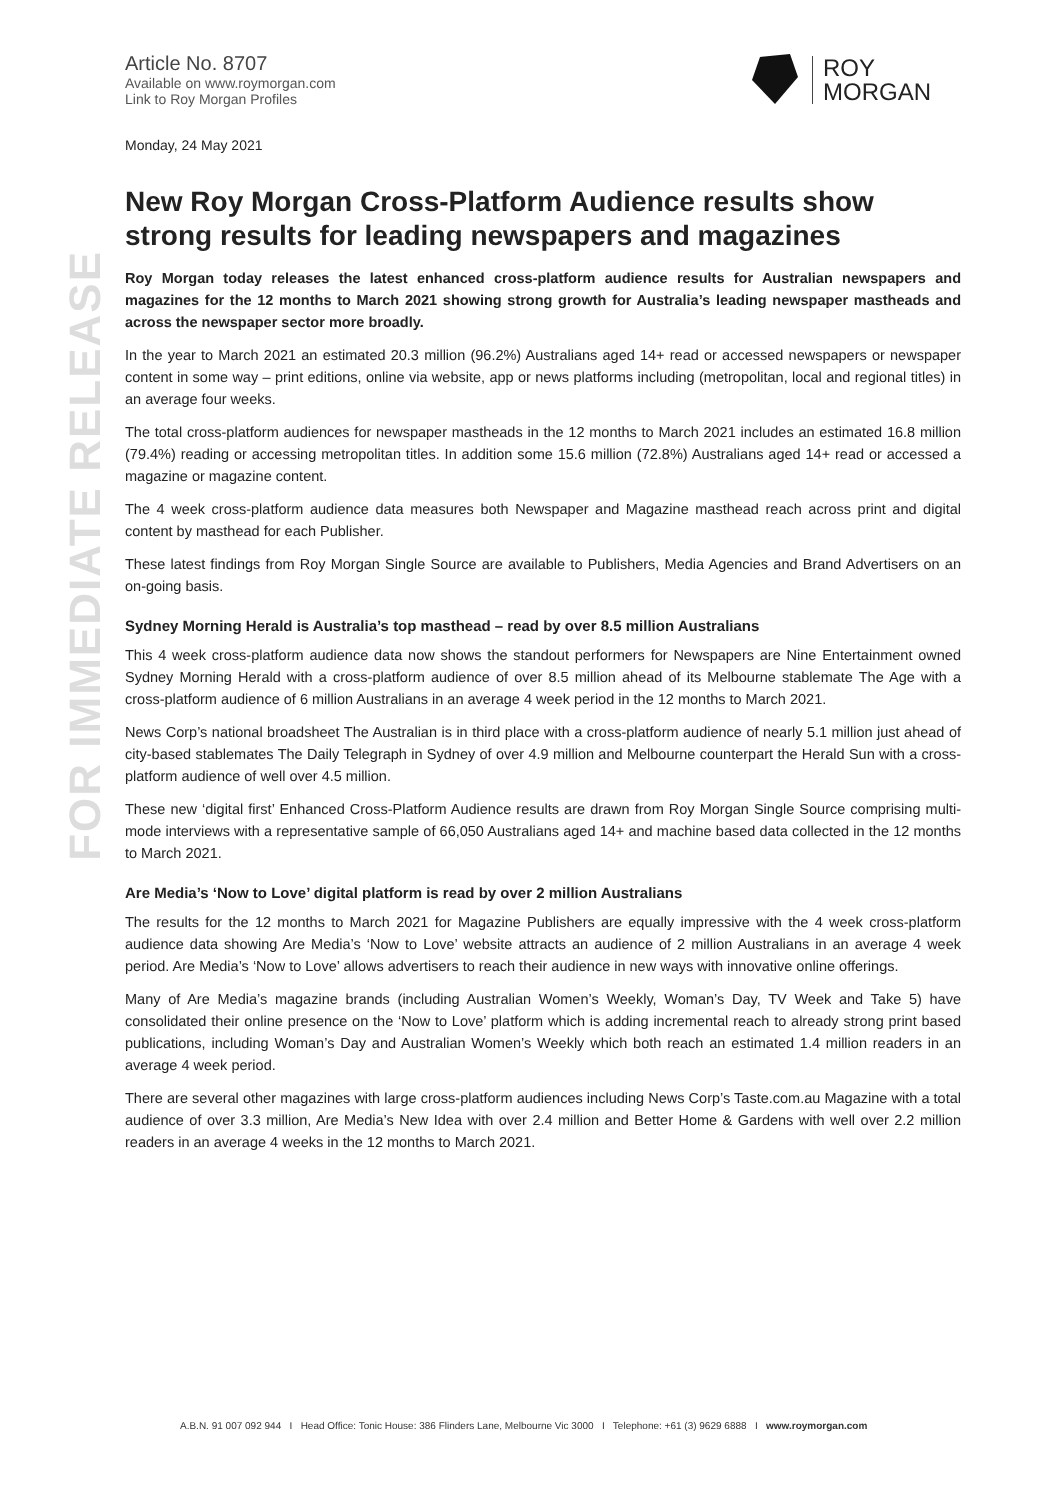FOR IMMEDIATE RELEASE
Article No. 8707
Available on www.roymorgan.com
Link to Roy Morgan Profiles
ROY
MORGAN
Monday, 24 May 2021
New Roy Morgan Cross-Platform Audience results show strong results for leading newspapers and magazines
Roy Morgan today releases the latest enhanced cross-platform audience results for Australian newspapers and magazines for the 12 months to March 2021 showing strong growth for Australia’s leading newspaper mastheads and across the newspaper sector more broadly.
In the year to March 2021 an estimated 20.3 million (96.2%) Australians aged 14+ read or accessed newspapers or newspaper content in some way – print editions, online via website, app or news platforms including (metropolitan, local and regional titles) in an average four weeks.
The total cross-platform audiences for newspaper mastheads in the 12 months to March 2021 includes an estimated 16.8 million (79.4%) reading or accessing metropolitan titles. In addition some 15.6 million (72.8%) Australians aged 14+ read or accessed a magazine or magazine content.
The 4 week cross-platform audience data measures both Newspaper and Magazine masthead reach across print and digital content by masthead for each Publisher.
These latest findings from Roy Morgan Single Source are available to Publishers, Media Agencies and Brand Advertisers on an on-going basis.
Sydney Morning Herald is Australia’s top masthead – read by over 8.5 million Australians
This 4 week cross-platform audience data now shows the standout performers for Newspapers are Nine Entertainment owned Sydney Morning Herald with a cross-platform audience of over 8.5 million ahead of its Melbourne stablemate The Age with a cross-platform audience of 6 million Australians in an average 4 week period in the 12 months to March 2021.
News Corp’s national broadsheet The Australian is in third place with a cross-platform audience of nearly 5.1 million just ahead of city-based stablemates The Daily Telegraph in Sydney of over 4.9 million and Melbourne counterpart the Herald Sun with a cross-platform audience of well over 4.5 million.
These new ‘digital first’ Enhanced Cross-Platform Audience results are drawn from Roy Morgan Single Source comprising multi-mode interviews with a representative sample of 66,050 Australians aged 14+ and machine based data collected in the 12 months to March 2021.
Are Media’s ‘Now to Love’ digital platform is read by over 2 million Australians
The results for the 12 months to March 2021 for Magazine Publishers are equally impressive with the 4 week cross-platform audience data showing Are Media’s ‘Now to Love’ website attracts an audience of 2 million Australians in an average 4 week period. Are Media’s ‘Now to Love’ allows advertisers to reach their audience in new ways with innovative online offerings.
Many of Are Media’s magazine brands (including Australian Women’s Weekly, Woman’s Day, TV Week and Take 5) have consolidated their online presence on the ‘Now to Love’ platform which is adding incremental reach to already strong print based publications, including Woman’s Day and Australian Women’s Weekly which both reach an estimated 1.4 million readers in an average 4 week period.
There are several other magazines with large cross-platform audiences including News Corp’s Taste.com.au Magazine with a total audience of over 3.3 million, Are Media’s New Idea with over 2.4 million and Better Home & Gardens with well over 2.2 million readers in an average 4 weeks in the 12 months to March 2021.
A.B.N. 91 007 092 944 I Head Office: Tonic House: 386 Flinders Lane, Melbourne Vic 3000 I Telephone: +61 (3) 9629 6888 I www.roymorgan.com